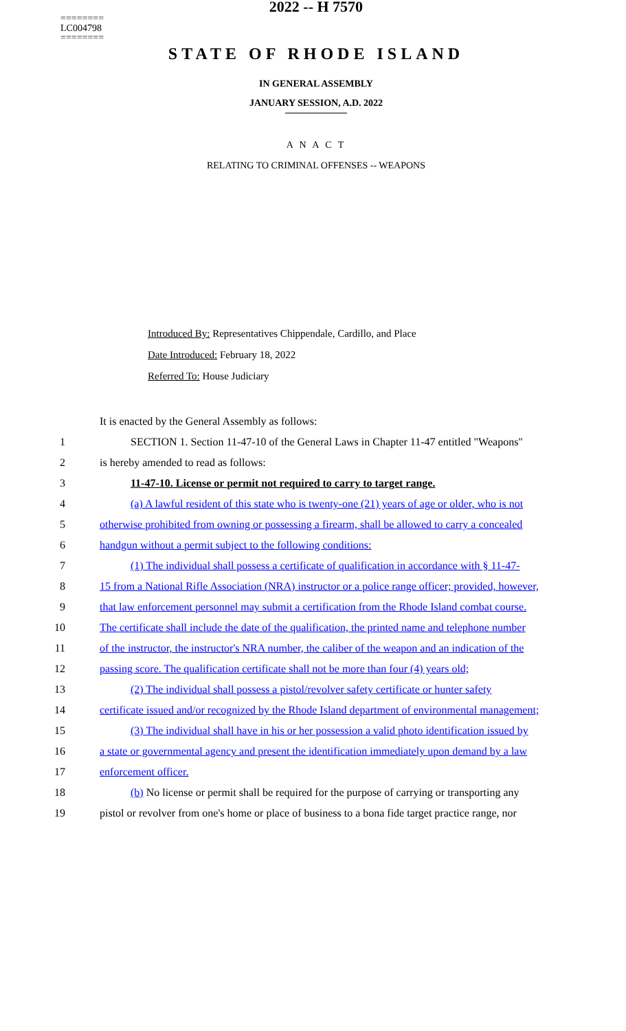========
LC004798
========
2022 -- H 7570
STATE OF RHODE ISLAND
IN GENERAL ASSEMBLY
JANUARY SESSION, A.D. 2022
A N A C T
RELATING TO CRIMINAL OFFENSES -- WEAPONS
Introduced By: Representatives Chippendale, Cardillo, and Place
Date Introduced: February 18, 2022
Referred To: House Judiciary
It is enacted by the General Assembly as follows:
1 SECTION 1. Section 11-47-10 of the General Laws in Chapter 11-47 entitled "Weapons"
2 is hereby amended to read as follows:
3 11-47-10. License or permit not required to carry to target range.
4 (a) A lawful resident of this state who is twenty-one (21) years of age or older, who is not
5 otherwise prohibited from owning or possessing a firearm, shall be allowed to carry a concealed
6 handgun without a permit subject to the following conditions:
7 (1) The individual shall possess a certificate of qualification in accordance with § 11-47-
8 15 from a National Rifle Association (NRA) instructor or a police range officer; provided, however,
9 that law enforcement personnel may submit a certification from the Rhode Island combat course.
10 The certificate shall include the date of the qualification, the printed name and telephone number
11 of the instructor, the instructor's NRA number, the caliber of the weapon and an indication of the
12 passing score. The qualification certificate shall not be more than four (4) years old;
13 (2) The individual shall possess a pistol/revolver safety certificate or hunter safety
14 certificate issued and/or recognized by the Rhode Island department of environmental management;
15 (3) The individual shall have in his or her possession a valid photo identification issued by
16 a state or governmental agency and present the identification immediately upon demand by a law
17 enforcement officer.
18 (b) No license or permit shall be required for the purpose of carrying or transporting any
19 pistol or revolver from one's home or place of business to a bona fide target practice range, nor